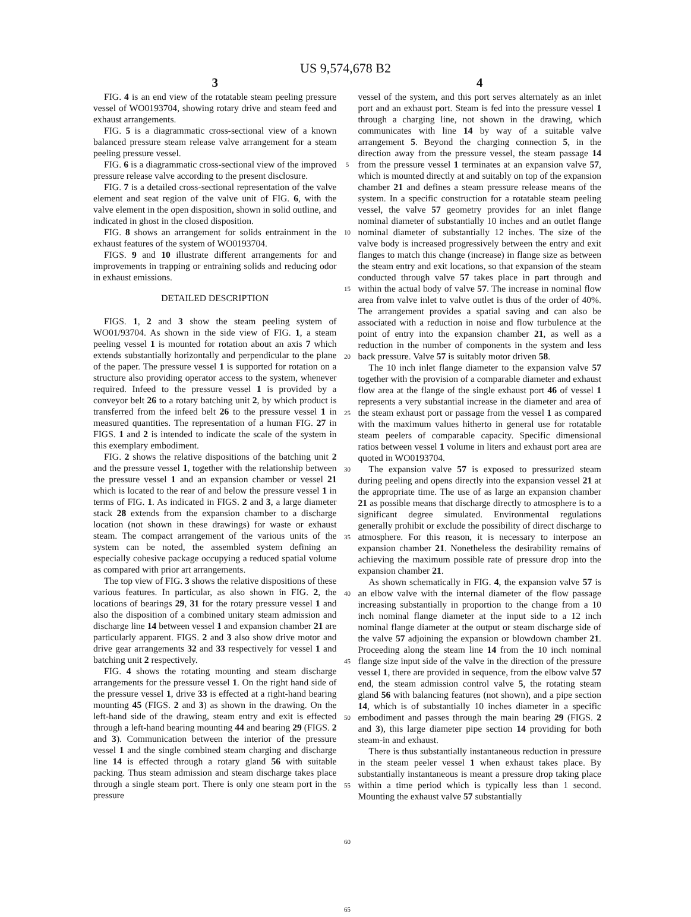US 9,574,678 B2
3
FIG. 4 is an end view of the rotatable steam peeling pressure vessel of WO0193704, showing rotary drive and steam feed and exhaust arrangements.
FIG. 5 is a diagrammatic cross-sectional view of a known balanced pressure steam release valve arrangement for a steam peeling pressure vessel.
FIG. 6 is a diagrammatic cross-sectional view of the improved pressure release valve according to the present disclosure.
FIG. 7 is a detailed cross-sectional representation of the valve element and seat region of the valve unit of FIG. 6, with the valve element in the open disposition, shown in solid outline, and indicated in ghost in the closed disposition.
FIG. 8 shows an arrangement for solids entrainment in the exhaust features of the system of WO0193704.
FIGS. 9 and 10 illustrate different arrangements for and improvements in trapping or entraining solids and reducing odor in exhaust emissions.
DETAILED DESCRIPTION
FIGS. 1, 2 and 3 show the steam peeling system of WO01/93704. As shown in the side view of FIG. 1, a steam peeling vessel 1 is mounted for rotation about an axis 7 which extends substantially horizontally and perpendicular to the plane of the paper. The pressure vessel 1 is supported for rotation on a structure also providing operator access to the system, whenever required. Infeed to the pressure vessel 1 is provided by a conveyor belt 26 to a rotary batching unit 2, by which product is transferred from the infeed belt 26 to the pressure vessel 1 in measured quantities. The representation of a human FIG. 27 in FIGS. 1 and 2 is intended to indicate the scale of the system in this exemplary embodiment.
FIG. 2 shows the relative dispositions of the batching unit 2 and the pressure vessel 1, together with the relationship between the pressure vessel 1 and an expansion chamber or vessel 21 which is located to the rear of and below the pressure vessel 1 in terms of FIG. 1. As indicated in FIGS. 2 and 3, a large diameter stack 28 extends from the expansion chamber to a discharge location (not shown in these drawings) for waste or exhaust steam. The compact arrangement of the various units of the system can be noted, the assembled system defining an especially cohesive package occupying a reduced spatial volume as compared with prior art arrangements.
The top view of FIG. 3 shows the relative dispositions of these various features. In particular, as also shown in FIG. 2, the locations of bearings 29, 31 for the rotary pressure vessel 1 and also the disposition of a combined unitary steam admission and discharge line 14 between vessel 1 and expansion chamber 21 are particularly apparent. FIGS. 2 and 3 also show drive motor and drive gear arrangements 32 and 33 respectively for vessel 1 and batching unit 2 respectively.
FIG. 4 shows the rotating mounting and steam discharge arrangements for the pressure vessel 1. On the right hand side of the pressure vessel 1, drive 33 is effected at a right-hand bearing mounting 45 (FIGS. 2 and 3) as shown in the drawing. On the left-hand side of the drawing, steam entry and exit is effected through a left-hand bearing mounting 44 and bearing 29 (FIGS. 2 and 3). Communication between the interior of the pressure vessel 1 and the single combined steam charging and discharge line 14 is effected through a rotary gland 56 with suitable packing. Thus steam admission and steam discharge takes place through a single steam port. There is only one steam port in the pressure
5
10
15
20
25
30
35
40
45
50
55
60
65
4
vessel of the system, and this port serves alternately as an inlet port and an exhaust port. Steam is fed into the pressure vessel 1 through a charging line, not shown in the drawing, which communicates with line 14 by way of a suitable valve arrangement 5. Beyond the charging connection 5, in the direction away from the pressure vessel, the steam passage 14 from the pressure vessel 1 terminates at an expansion valve 57, which is mounted directly at and suitably on top of the expansion chamber 21 and defines a steam pressure release means of the system. In a specific construction for a rotatable steam peeling vessel, the valve 57 geometry provides for an inlet flange nominal diameter of substantially 10 inches and an outlet flange nominal diameter of substantially 12 inches. The size of the valve body is increased progressively between the entry and exit flanges to match this change (increase) in flange size as between the steam entry and exit locations, so that expansion of the steam conducted through valve 57 takes place in part through and within the actual body of valve 57. The increase in nominal flow area from valve inlet to valve outlet is thus of the order of 40%. The arrangement provides a spatial saving and can also be associated with a reduction in noise and flow turbulence at the point of entry into the expansion chamber 21, as well as a reduction in the number of components in the system and less back pressure. Valve 57 is suitably motor driven 58.
The 10 inch inlet flange diameter to the expansion valve 57 together with the provision of a comparable diameter and exhaust flow area at the flange of the single exhaust port 46 of vessel 1 represents a very substantial increase in the diameter and area of the steam exhaust port or passage from the vessel 1 as compared with the maximum values hitherto in general use for rotatable steam peelers of comparable capacity. Specific dimensional ratios between vessel 1 volume in liters and exhaust port area are quoted in WO0193704.
The expansion valve 57 is exposed to pressurized steam during peeling and opens directly into the expansion vessel 21 at the appropriate time. The use of as large an expansion chamber 21 as possible means that discharge directly to atmosphere is to a significant degree simulated. Environmental regulations generally prohibit or exclude the possibility of direct discharge to atmosphere. For this reason, it is necessary to interpose an expansion chamber 21. Nonetheless the desirability remains of achieving the maximum possible rate of pressure drop into the expansion chamber 21.
As shown schematically in FIG. 4, the expansion valve 57 is an elbow valve with the internal diameter of the flow passage increasing substantially in proportion to the change from a 10 inch nominal flange diameter at the input side to a 12 inch nominal flange diameter at the output or steam discharge side of the valve 57 adjoining the expansion or blowdown chamber 21. Proceeding along the steam line 14 from the 10 inch nominal flange size input side of the valve in the direction of the pressure vessel 1, there are provided in sequence, from the elbow valve 57 end, the steam admission control valve 5, the rotating steam gland 56 with balancing features (not shown), and a pipe section 14, which is of substantially 10 inches diameter in a specific embodiment and passes through the main bearing 29 (FIGS. 2 and 3), this large diameter pipe section 14 providing for both steam-in and exhaust.
There is thus substantially instantaneous reduction in pressure in the steam peeler vessel 1 when exhaust takes place. By substantially instantaneous is meant a pressure drop taking place within a time period which is typically less than 1 second. Mounting the exhaust valve 57 substantially